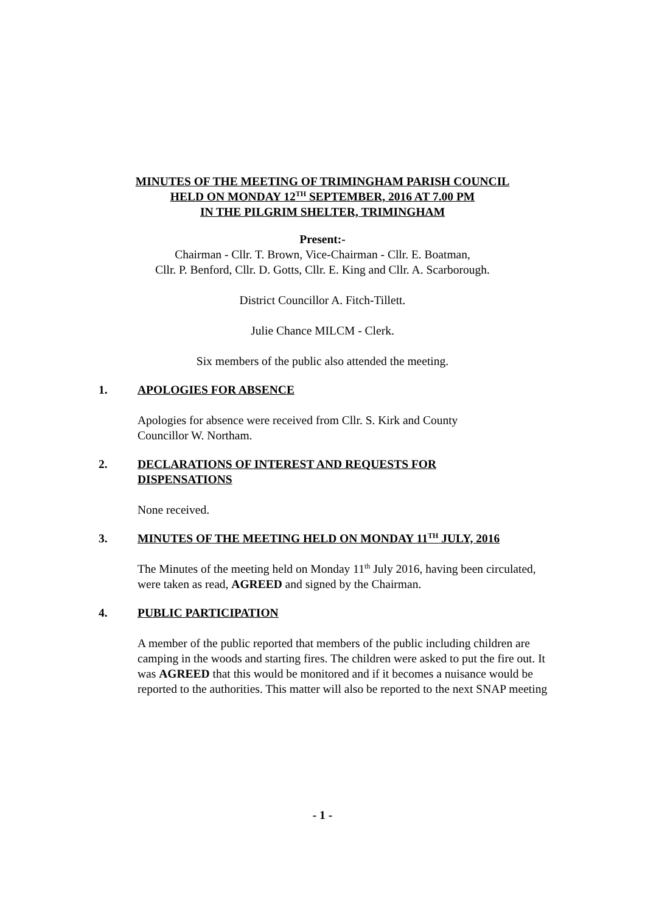MINUTES OF THE MEETING OF TRIMINGHAM PARISH COUNCIL
HELD ON MONDAY 12<sup>TH</sup> SEPTEMBER, 2016 AT 7.00 PM
IN THE PILGRIM SHELTER, TRIMINGHAM
Present:-
Chairman - Cllr. T. Brown, Vice-Chairman - Cllr. E. Boatman,
Cllr. P. Benford, Cllr. D. Gotts, Cllr. E. King and Cllr. A. Scarborough.
District Councillor A. Fitch-Tillett.
Julie Chance MILCM - Clerk.
Six members of the public also attended the meeting.
1. APOLOGIES FOR ABSENCE
Apologies for absence were received from Cllr. S. Kirk and County
Councillor W. Northam.
2. DECLARATIONS OF INTEREST AND REQUESTS FOR
DISPENSATIONS
None received.
3. MINUTES OF THE MEETING HELD ON MONDAY 11<sup>TH</sup> JULY, 2016
The Minutes of the meeting held on Monday 11<sup>th</sup> July 2016, having been circulated, were taken as read, AGREED and signed by the Chairman.
4. PUBLIC PARTICIPATION
A member of the public reported that members of the public including children are camping in the woods and starting fires. The children were asked to put the fire out. It was AGREED that this would be monitored and if it becomes a nuisance would be reported to the authorities. This matter will also be reported to the next SNAP meeting
- 1 -